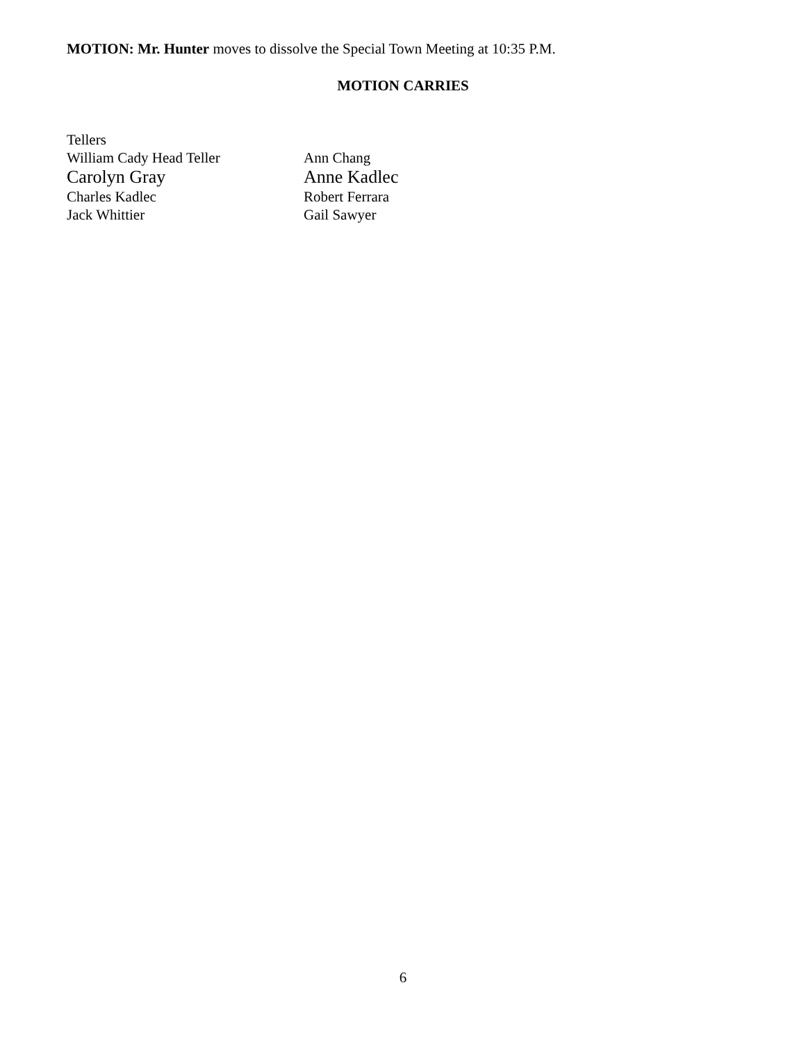MOTION: Mr. Hunter moves to dissolve the Special Town Meeting at 10:35 P.M.
MOTION CARRIES
Tellers
William Cady Head Teller Ann Chang
Carolyn Gray Anne Kadlec
Charles Kadlec Robert Ferrara
Jack Whittier Gail Sawyer
6